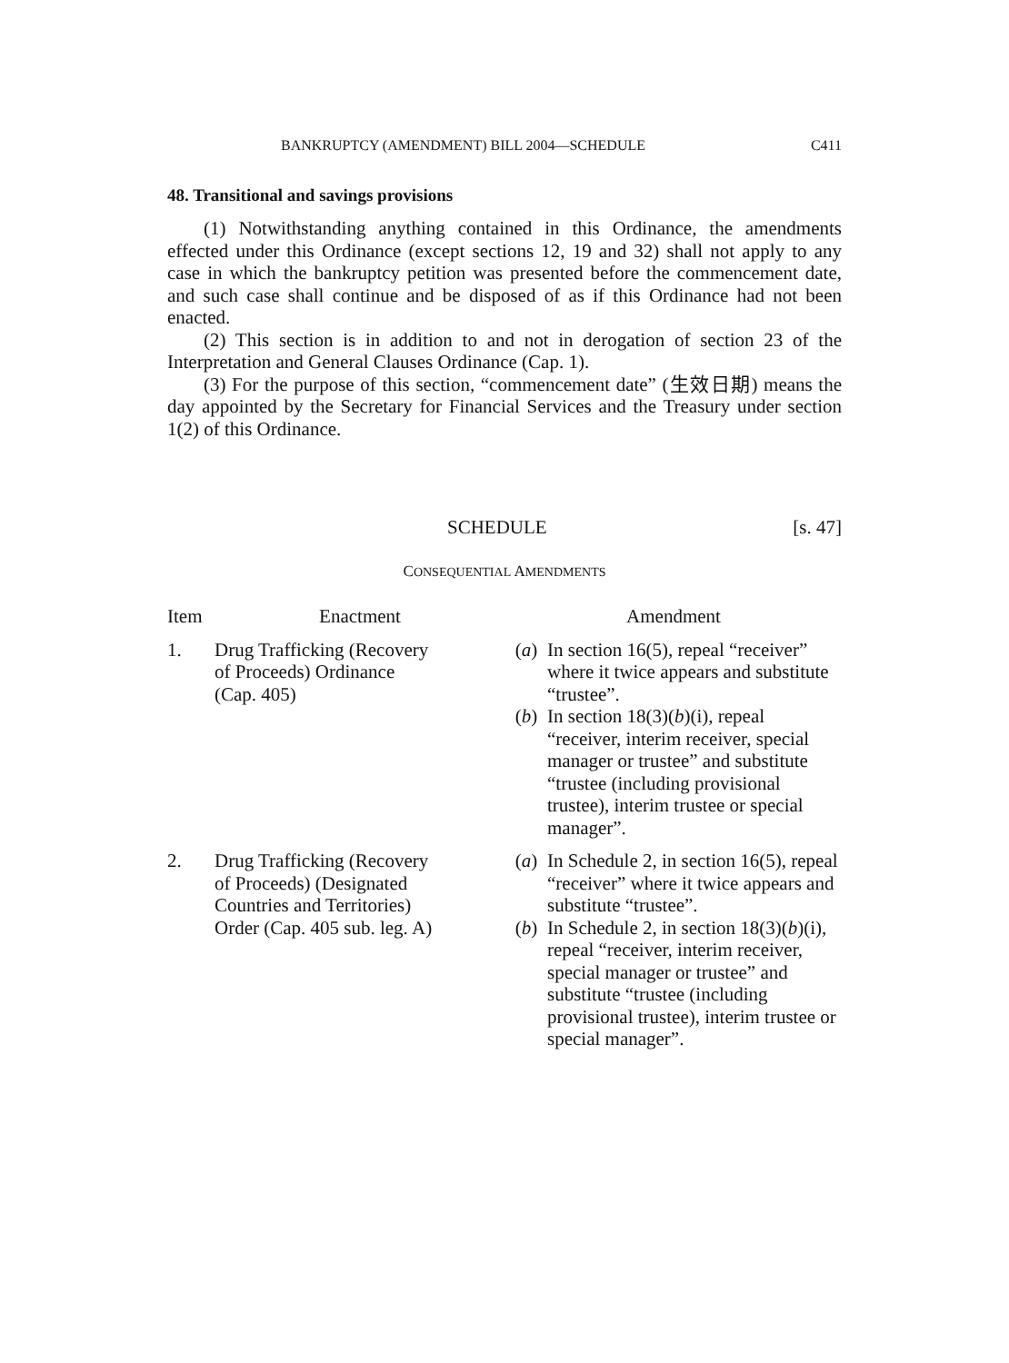BANKRUPTCY (AMENDMENT) BILL 2004—SCHEDULE C411
48. Transitional and savings provisions
(1) Notwithstanding anything contained in this Ordinance, the amendments effected under this Ordinance (except sections 12, 19 and 32) shall not apply to any case in which the bankruptcy petition was presented before the commencement date, and such case shall continue and be disposed of as if this Ordinance had not been enacted.
(2) This section is in addition to and not in derogation of section 23 of the Interpretation and General Clauses Ordinance (Cap. 1).
(3) For the purpose of this section, “commencement date” (生效日期) means the day appointed by the Secretary for Financial Services and the Treasury under section 1(2) of this Ordinance.
SCHEDULE [s. 47]
CONSEQUENTIAL AMENDMENTS
| Item | Enactment | Amendment |
| --- | --- | --- |
| 1. | Drug Trafficking (Recovery of Proceeds) Ordinance (Cap. 405) | ( a ) In section 16(5), repeal “receiver” where it twice appears and substitute “trustee”. ( b ) In section 18(3)( b )(i), repeal “receiver, interim receiver, special manager or trustee” and substitute “trustee (including provisional trustee), interim trustee or special manager”. |
| 2. | Drug Trafficking (Recovery of Proceeds) (Designated Countries and Territories) Order (Cap. 405 sub. leg. A) | ( a ) In Schedule 2, in section 16(5), repeal “receiver” where it twice appears and substitute “trustee”. ( b ) In Schedule 2, in section 18(3)( b )(i), repeal “receiver, interim receiver, special manager or trustee” and substitute “trustee (including provisional trustee), interim trustee or special manager”. |